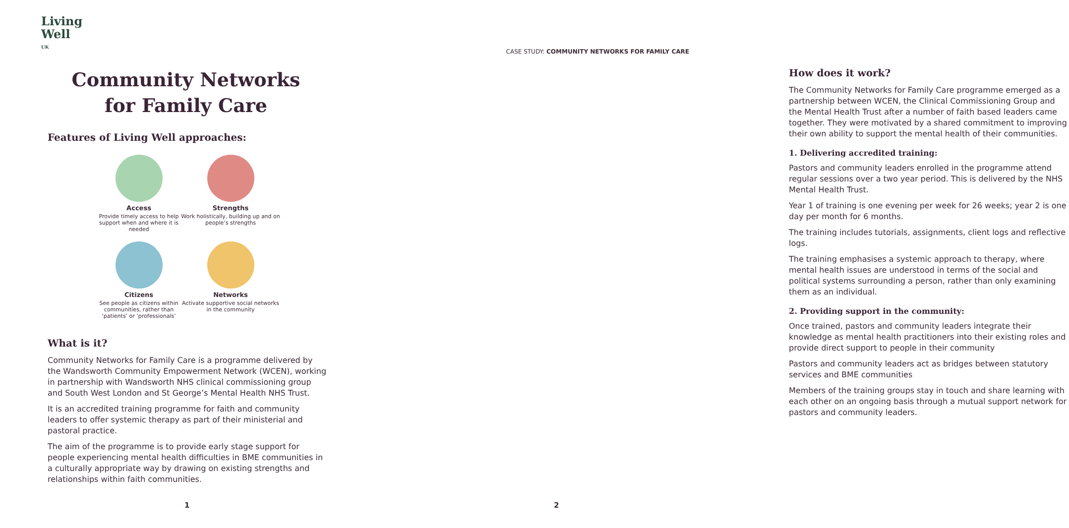Living
Well <sup>UK</sup>
Community Networks
for Family Care
Features of Living Well approaches:
Access
Provide timely access to help support when and where it is needed
Strengths
Work holistically, building up and on people’s strengths
Citizens
See people as citizens within communities, rather than ‘patients’ or ‘professionals’
Networks
Activate supportive social networks in the community
What is it?
Community Networks for Family Care is a programme delivered by the Wandsworth Community Empowerment Network (WCEN), working in partnership with Wandsworth NHS clinical commissioning group and South West London and St George’s Mental Health NHS Trust.
It is an accredited training programme for faith and community leaders to offer systemic therapy as part of their ministerial and pastoral practice.
The aim of the programme is to provide early stage support for people experiencing mental health difficulties in BME communities in a culturally appropriate way by drawing on existing strengths and relationships within faith communities.
1
CASE STUDY: COMMUNITY NETWORKS FOR FAMILY CARE
How does it work?
The Community Networks for Family Care programme emerged as a partnership between WCEN, the Clinical Commissioning Group and the Mental Health Trust after a number of faith based leaders came together. They were motivated by a shared commitment to improving their own ability to support the mental health of their communities.
1. Delivering accredited training:
Pastors and community leaders enrolled in the programme attend regular sessions over a two year period. This is delivered by the NHS Mental Health Trust.
Year 1 of training is one evening per week for 26 weeks; year 2 is one day per month for 6 months.
The training includes tutorials, assignments, client logs and reflective logs.
The training emphasises a systemic approach to therapy, where mental health issues are understood in terms of the social and political systems surrounding a person, rather than only examining them as an individual.
2. Providing support in the community:
Once trained, pastors and community leaders integrate their knowledge as mental health practitioners into their existing roles and provide direct support to people in their community
Pastors and community leaders act as bridges between statutory services and BME communities
Members of the training groups stay in touch and share learning with each other on an ongoing basis through a mutual support network for pastors and community leaders.
2